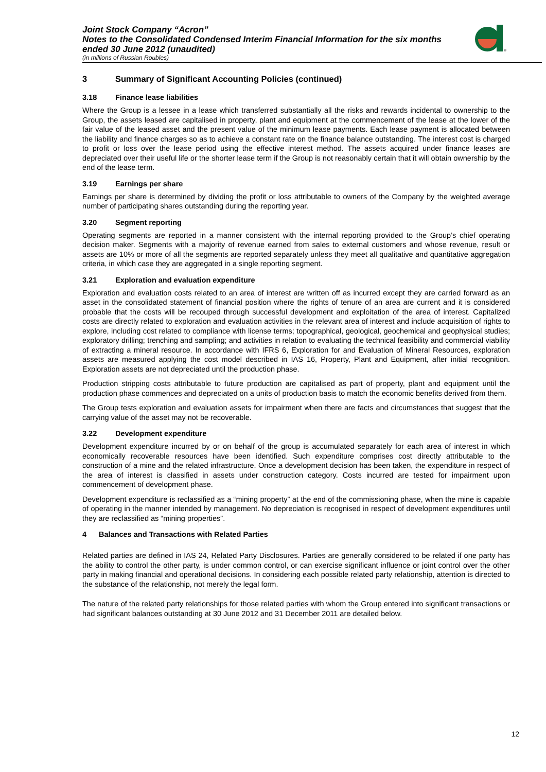®
Joint Stock Company “Acron”
Notes to the Consolidated Condensed Interim Financial Information for the six months ended 30 June 2012 (unaudited)
(in millions of Russian Roubles)
3 Summary of Significant Accounting Policies (continued)
3.18 Finance lease liabilities
Where the Group is a lessee in a lease which transferred substantially all the risks and rewards incidental to ownership to the Group, the assets leased are capitalised in property, plant and equipment at the commencement of the lease at the lower of the fair value of the leased asset and the present value of the minimum lease payments. Each lease payment is allocated between the liability and finance charges so as to achieve a constant rate on the finance balance outstanding. The interest cost is charged to profit or loss over the lease period using the effective interest method. The assets acquired under finance leases are depreciated over their useful life or the shorter lease term if the Group is not reasonably certain that it will obtain ownership by the end of the lease term.
3.19 Earnings per share
Earnings per share is determined by dividing the profit or loss attributable to owners of the Company by the weighted average number of participating shares outstanding during the reporting year.
3.20 Segment reporting
Operating segments are reported in a manner consistent with the internal reporting provided to the Group’s chief operating decision maker. Segments with a majority of revenue earned from sales to external customers and whose revenue, result or assets are 10% or more of all the segments are reported separately unless they meet all qualitative and quantitative aggregation criteria, in which case they are aggregated in a single reporting segment.
3.21 Exploration and evaluation expenditure
Exploration and evaluation costs related to an area of interest are written off as incurred except they are carried forward as an asset in the consolidated statement of financial position where the rights of tenure of an area are current and it is considered probable that the costs will be recouped through successful development and exploitation of the area of interest. Capitalized costs are directly related to exploration and evaluation activities in the relevant area of interest and include acquisition of rights to explore, including cost related to compliance with license terms; topographical, geological, geochemical and geophysical studies; exploratory drilling; trenching and sampling; and activities in relation to evaluating the technical feasibility and commercial viability of extracting a mineral resource. In accordance with IFRS 6, Exploration for and Evaluation of Mineral Resources, exploration assets are measured applying the cost model described in IAS 16, Property, Plant and Equipment, after initial recognition. Exploration assets are not depreciated until the production phase.
Production stripping costs attributable to future production are capitalised as part of property, plant and equipment until the production phase commences and depreciated on a units of production basis to match the economic benefits derived from them.
The Group tests exploration and evaluation assets for impairment when there are facts and circumstances that suggest that the carrying value of the asset may not be recoverable.
3.22 Development expenditure
Development expenditure incurred by or on behalf of the group is accumulated separately for each area of interest in which economically recoverable resources have been identified. Such expenditure comprises cost directly attributable to the construction of a mine and the related infrastructure. Once a development decision has been taken, the expenditure in respect of the area of interest is classified in assets under construction category. Costs incurred are tested for impairment upon commencement of development phase.
Development expenditure is reclassified as a “mining property” at the end of the commissioning phase, when the mine is capable of operating in the manner intended by management. No depreciation is recognised in respect of development expenditures until they are reclassified as “mining properties”.
4 Balances and Transactions with Related Parties
Related parties are defined in IAS 24, Related Party Disclosures. Parties are generally considered to be related if one party has the ability to control the other party, is under common control, or can exercise significant influence or joint control over the other party in making financial and operational decisions. In considering each possible related party relationship, attention is directed to the substance of the relationship, not merely the legal form.
The nature of the related party relationships for those related parties with whom the Group entered into significant transactions or had significant balances outstanding at 30 June 2012 and 31 December 2011 are detailed below.
12